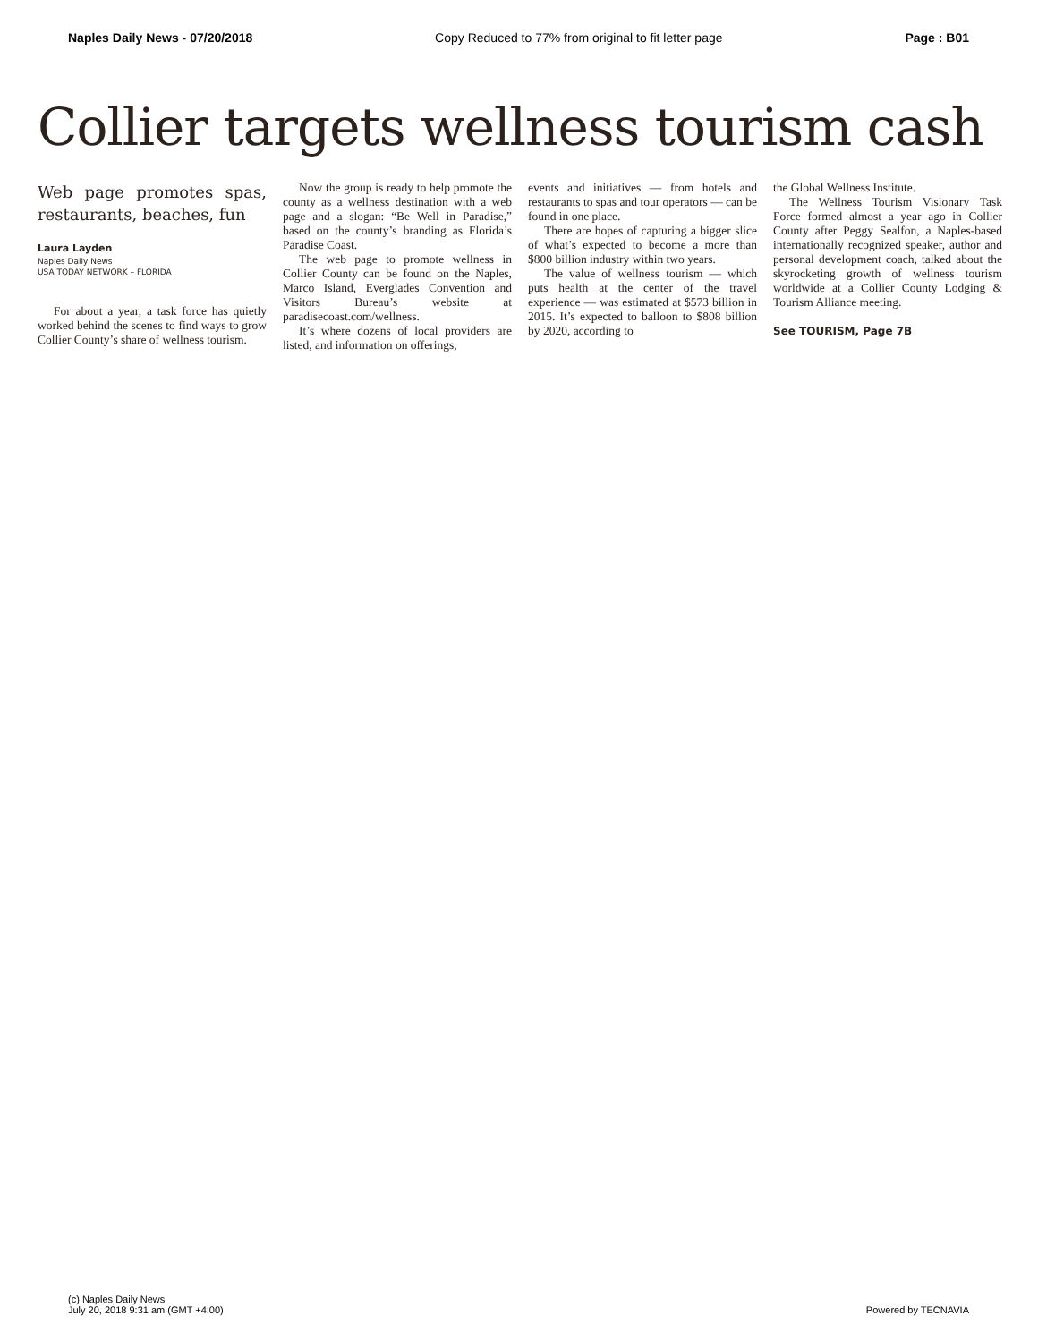Naples Daily News - 07/20/2018 Copy Reduced to 77% from original to fit letter page Page : B01
Collier targets wellness tourism cash
Web page promotes spas, restaurants, beaches, fun
Laura Layden
Naples Daily News
USA TODAY NETWORK – FLORIDA
For about a year, a task force has quietly worked behind the scenes to find ways to grow Collier County’s share of wellness tourism.
Now the group is ready to help promote the county as a wellness destination with a web page and a slogan: “Be Well in Paradise,” based on the county’s branding as Florida’s Paradise Coast.
The web page to promote wellness in Collier County can be found on the Naples, Marco Island, Everglades Convention and Visitors Bureau’s website at paradisecoast.com/wellness.
It’s where dozens of local providers are listed, and information on offerings,
events and initiatives — from hotels and restaurants to spas and tour operators — can be found in one place.
There are hopes of capturing a bigger slice of what’s expected to become a more than $800 billion industry within two years.
The value of wellness tourism — which puts health at the center of the travel experience — was estimated at $573 billion in 2015. It’s expected to balloon to $808 billion by 2020, according to
the Global Wellness Institute.
The Wellness Tourism Visionary Task Force formed almost a year ago in Collier County after Peggy Sealfon, a Naples-based internationally recognized speaker, author and personal development coach, talked about the skyrocketing growth of wellness tourism worldwide at a Collier County Lodging & Tourism Alliance meeting.
See TOURISM, Page 7B
(c) Naples Daily News
July 20, 2018 9:31 am (GMT +4:00)
Powered by TECNAVIA